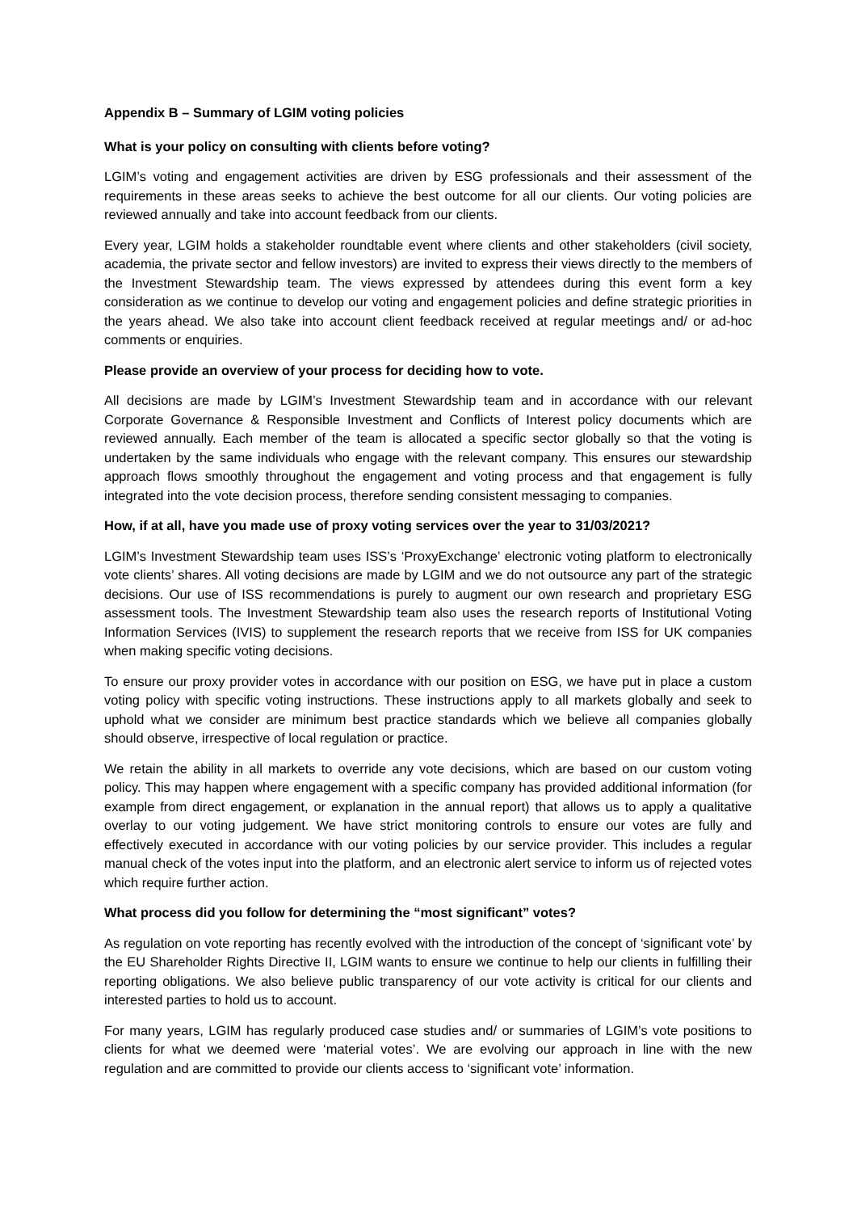Appendix B – Summary of LGIM voting policies
What is your policy on consulting with clients before voting?
LGIM’s voting and engagement activities are driven by ESG professionals and their assessment of the requirements in these areas seeks to achieve the best outcome for all our clients. Our voting policies are reviewed annually and take into account feedback from our clients.
Every year, LGIM holds a stakeholder roundtable event where clients and other stakeholders (civil society, academia, the private sector and fellow investors) are invited to express their views directly to the members of the Investment Stewardship team. The views expressed by attendees during this event form a key consideration as we continue to develop our voting and engagement policies and define strategic priorities in the years ahead. We also take into account client feedback received at regular meetings and/ or ad-hoc comments or enquiries.
Please provide an overview of your process for deciding how to vote.
All decisions are made by LGIM’s Investment Stewardship team and in accordance with our relevant Corporate Governance & Responsible Investment and Conflicts of Interest policy documents which are reviewed annually. Each member of the team is allocated a specific sector globally so that the voting is undertaken by the same individuals who engage with the relevant company. This ensures our stewardship approach flows smoothly throughout the engagement and voting process and that engagement is fully integrated into the vote decision process, therefore sending consistent messaging to companies.
How, if at all, have you made use of proxy voting services over the year to 31/03/2021?
LGIM’s Investment Stewardship team uses ISS’s ‘ProxyExchange’ electronic voting platform to electronically vote clients’ shares. All voting decisions are made by LGIM and we do not outsource any part of the strategic decisions. Our use of ISS recommendations is purely to augment our own research and proprietary ESG assessment tools. The Investment Stewardship team also uses the research reports of Institutional Voting Information Services (IVIS) to supplement the research reports that we receive from ISS for UK companies when making specific voting decisions.
To ensure our proxy provider votes in accordance with our position on ESG, we have put in place a custom voting policy with specific voting instructions. These instructions apply to all markets globally and seek to uphold what we consider are minimum best practice standards which we believe all companies globally should observe, irrespective of local regulation or practice.
We retain the ability in all markets to override any vote decisions, which are based on our custom voting policy. This may happen where engagement with a specific company has provided additional information (for example from direct engagement, or explanation in the annual report) that allows us to apply a qualitative overlay to our voting judgement. We have strict monitoring controls to ensure our votes are fully and effectively executed in accordance with our voting policies by our service provider. This includes a regular manual check of the votes input into the platform, and an electronic alert service to inform us of rejected votes which require further action.
What process did you follow for determining the “most significant” votes?
As regulation on vote reporting has recently evolved with the introduction of the concept of ‘significant vote’ by the EU Shareholder Rights Directive II, LGIM wants to ensure we continue to help our clients in fulfilling their reporting obligations. We also believe public transparency of our vote activity is critical for our clients and interested parties to hold us to account.
For many years, LGIM has regularly produced case studies and/ or summaries of LGIM’s vote positions to clients for what we deemed were ‘material votes’. We are evolving our approach in line with the new regulation and are committed to provide our clients access to ‘significant vote’ information.